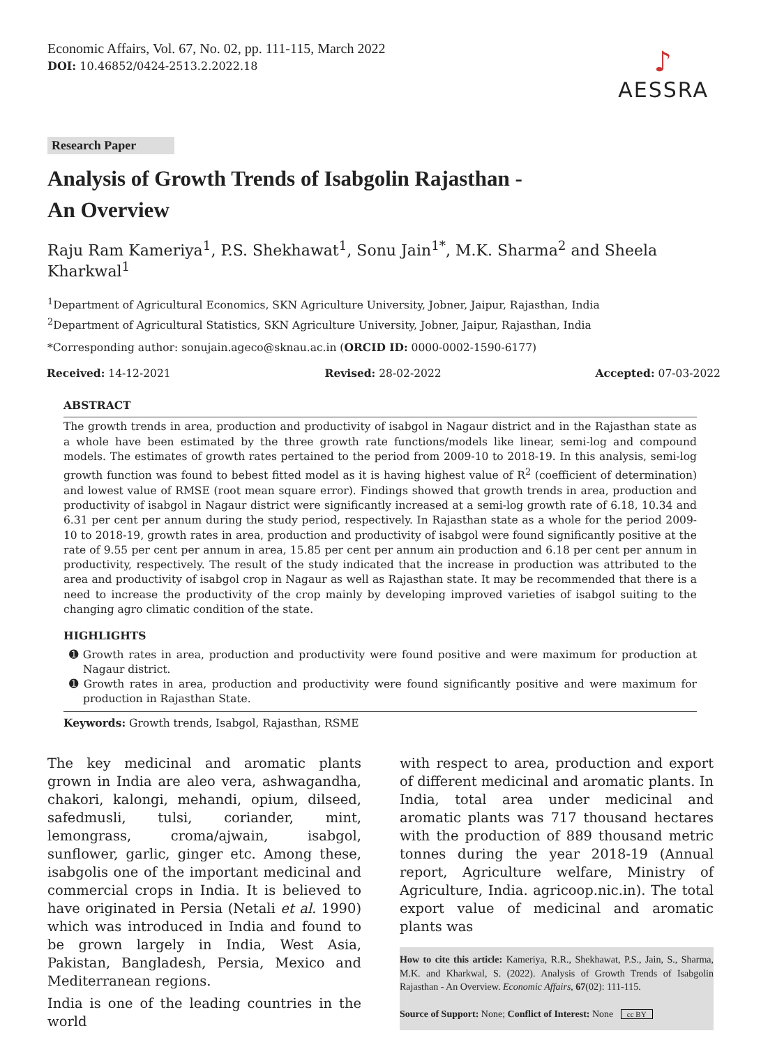Economic Affairs, Vol. 67, No. 02, pp. 111-115, March 2022
DOI: 10.46852/0424-2513.2.2022.18
♪
AESSRA
Research Paper
Analysis of Growth Trends of Isabgolin Rajasthan -
An Overview
Raju Ram Kameriya<sup>1</sup>, P.S. Shekhawat<sup>1</sup>, Sonu Jain<sup>1*</sup>, M.K. Sharma<sup>2</sup> and Sheela Kharkwal<sup>1</sup>
<sup>1</sup> Department of Agricultural Economics, SKN Agriculture University, Jobner, Jaipur, Rajasthan, India
<sup>2</sup> Department of Agricultural Statistics, SKN Agriculture University, Jobner, Jaipur, Rajasthan, India
*Corresponding author: sonujain.ageco@sknau.ac.in (ORCID ID: 0000-0002-1590-6177)
Received: 14-12-2021 Revised: 28-02-2022 Accepted: 07-03-2022
ABSTRACT
The growth trends in area, production and productivity of isabgol in Nagaur district and in the Rajasthan state as a whole have been estimated by the three growth rate functions/models like linear, semi-log and compound models. The estimates of growth rates pertained to the period from 2009-10 to 2018-19. In this analysis, semi-log growth function was found to bebest fitted model as it is having highest value of R<sup>2</sup> (coefficient of determination) and lowest value of RMSE (root mean square error). Findings showed that growth trends in area, production and productivity of isabgol in Nagaur district were significantly increased at a semi-log growth rate of 6.18, 10.34 and 6.31 per cent per annum during the study period, respectively. In Rajasthan state as a whole for the period 2009-10 to 2018-19, growth rates in area, production and productivity of isabgol were found significantly positive at the rate of 9.55 per cent per annum in area, 15.85 per cent per annum ain production and 6.18 per cent per annum in productivity, respectively. The result of the study indicated that the increase in production was attributed to the area and productivity of isabgol crop in Nagaur as well as Rajasthan state. It may be recommended that there is a need to increase the productivity of the crop mainly by developing improved varieties of isabgol suiting to the changing agro climatic condition of the state.
HIGHLIGHTS
➊ Growth rates in area, production and productivity were found positive and were maximum for production at Nagaur district.
➊ Growth rates in area, production and productivity were found significantly positive and were maximum for production in Rajasthan State.
Keywords: Growth trends, Isabgol, Rajasthan, RSME
The key medicinal and aromatic plants grown in India are aleo vera, ashwagandha, chakori, kalongi, mehandi, opium, dilseed, safedmusli, tulsi, coriander, mint, lemongrass, croma/ajwain, isabgol, sunflower, garlic, ginger etc. Among these, isabgolis one of the important medicinal and commercial crops in India. It is believed to have originated in Persia (Netali et al. 1990) which was introduced in India and found to be grown largely in India, West Asia, Pakistan, Bangladesh, Persia, Mexico and Mediterranean regions.
India is one of the leading countries in the world
with respect to area, production and export of different medicinal and aromatic plants. In India, total area under medicinal and aromatic plants was 717 thousand hectares with the production of 889 thousand metric tonnes during the year 2018-19 (Annual report, Agriculture welfare, Ministry of Agriculture, India. agricoop.nic.in). The total export value of medicinal and aromatic plants was
How to cite this article: Kameriya, R.R., Shekhawat, P.S., Jain, S., Sharma, M.K. and Kharkwal, S. (2022). Analysis of Growth Trends of Isabgolin Rajasthan - An Overview. Economic Affairs, 67(02): 111-115.
Source of Support: None; Conflict of Interest: None cc BY